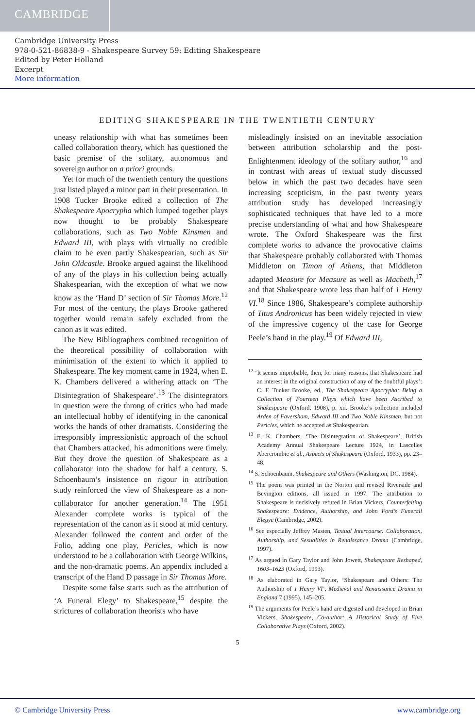CAMBRIDGE
Cambridge University Press
978-0-521-86838-9 - Shakespeare Survey 59: Editing Shakespeare
Edited by Peter Holland
Excerpt
More information
EDITING SHAKESPEARE IN THE TWENTIETH CENTURY
uneasy relationship with what has sometimes been called collaboration theory, which has questioned the basic premise of the solitary, autonomous and sovereign author on a priori grounds.
Yet for much of the twentieth century the questions just listed played a minor part in their presentation. In 1908 Tucker Brooke edited a collection of The Shakespeare Apocrypha which lumped together plays now thought to be probably Shakespeare collaborations, such as Two Noble Kinsmen and Edward III, with plays with virtually no credible claim to be even partly Shakespearian, such as Sir John Oldcastle. Brooke argued against the likelihood of any of the plays in his collection being actually Shakespearian, with the exception of what we now know as the ‘Hand D’ section of Sir Thomas More.<sup>12</sup> For most of the century, the plays Brooke gathered together would remain safely excluded from the canon as it was edited.
The New Bibliographers combined recognition of the theoretical possibility of collaboration with minimisation of the extent to which it applied to Shakespeare. The key moment came in 1924, when E. K. Chambers delivered a withering attack on ‘The Disintegration of Shakespeare’.<sup>13</sup> The disintegrators in question were the throng of critics who had made an intellectual hobby of identifying in the canonical works the hands of other dramatists. Considering the irresponsibly impressionistic approach of the school that Chambers attacked, his admonitions were timely. But they drove the question of Shakespeare as a collaborator into the shadow for half a century. S. Schoenbaum’s insistence on rigour in attribution study reinforced the view of Shakespeare as a non-collaborator for another generation.<sup>14</sup> The 1951 Alexander complete works is typical of the representation of the canon as it stood at mid century. Alexander followed the content and order of the Folio, adding one play, Pericles, which is now understood to be a collaboration with George Wilkins, and the non-dramatic poems. An appendix included a transcript of the Hand D passage in Sir Thomas More.
Despite some false starts such as the attribution of ‘A Funeral Elegy’ to Shakespeare,<sup>15</sup> despite the strictures of collaboration theorists who have
misleadingly insisted on an inevitable association between attribution scholarship and the post-Enlightenment ideology of the solitary author,<sup>16</sup> and in contrast with areas of textual study discussed below in which the past two decades have seen increasing scepticism, in the past twenty years attribution study has developed increasingly sophisticated techniques that have led to a more precise understanding of what and how Shakespeare wrote. The Oxford Shakespeare was the first complete works to advance the provocative claims that Shakespeare probably collaborated with Thomas Middleton on Timon of Athens, that Middleton adapted Measure for Measure as well as Macbeth,<sup>17</sup> and that Shakespeare wrote less than half of 1 Henry VI.<sup>18</sup> Since 1986, Shakespeare’s complete authorship of Titus Andronicus has been widely rejected in view of the impressive cogency of the case for George Peele’s hand in the play.<sup>19</sup> Of Edward III,
<sup>12</sup> ‘It seems improbable, then, for many reasons, that Shakespeare had an interest in the original construction of any of the doubtful plays’: C. F. Tucker Brooke, ed., The Shakespeare Apocrypha: Being a Collection of Fourteen Plays which have been Ascribed to Shakespeare (Oxford, 1908), p. xii. Brooke’s collection included Arden of Faversham, Edward III and Two Noble Kinsmen, but not Pericles, which he accepted as Shakespearian.
<sup>13</sup> E. K. Chambers, ‘The Disintegration of Shakespeare’, British Academy Annual Shakespeare Lecture 1924, in Lascelles Abercrombie et al., Aspects of Shakespeare (Oxford, 1933), pp. 23–48.
<sup>14</sup> S. Schoenbaum, Shakespeare and Others (Washington, DC, 1984).
<sup>15</sup> The poem was printed in the Norton and revised Riverside and Bevington editions, all issued in 1997. The attribution to Shakespeare is decisively refuted in Brian Vickers, Counterfeiting Shakespeare: Evidence, Authorship, and John Ford’s Funerall Elegye (Cambridge, 2002).
<sup>16</sup> See especially Jeffrey Masten, Textual Intercourse: Collaboration, Authorship, and Sexualities in Renaissance Drama (Cambridge, 1997).
<sup>17</sup> As argued in Gary Taylor and John Jowett, Shakespeare Reshaped, 1603–1623 (Oxford, 1993).
<sup>18</sup> As elaborated in Gary Taylor, ‘Shakespeare and Others: The Authorship of 1 Henry VI’, Medieval and Renaissance Drama in England 7 (1995), 145–205.
<sup>19</sup> The arguments for Peele’s hand are digested and developed in Brian Vickers, Shakespeare, Co-author: A Historical Study of Five Collaborative Plays (Oxford, 2002).
5
© Cambridge University Press www.cambridge.org